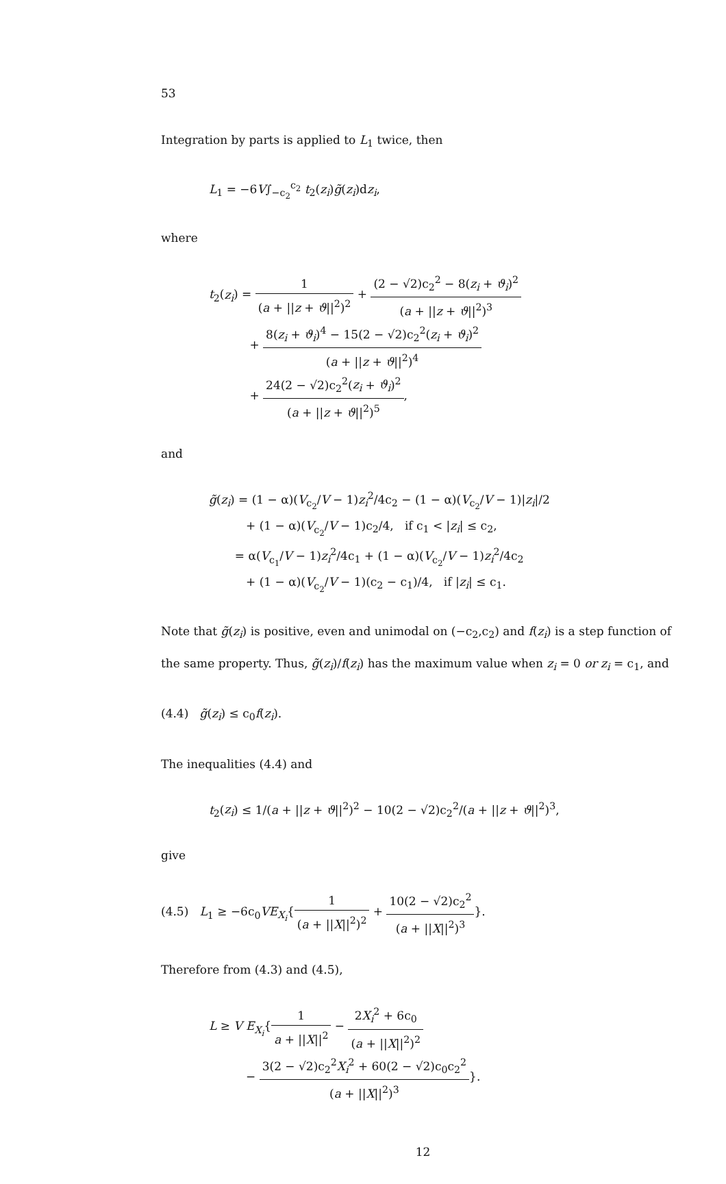53
Integration by parts is applied to L<sub>1</sub> twice, then
L<sub>1</sub> = −6V∫<sub>−c<sub>2</sub></sub><sup>c<sub>2</sub></sup> t<sub>2</sub>(z<sub>i</sub>)g̃(z<sub>i</sub>)dz<sub>i</sub>,
where
t<sub>2</sub>(z<sub>i</sub>) = 1 (a + ||z + ϑ||<sup>2</sup>)<sup>2</sup> + (2 − √2)c<sub>2</sub><sup>2</sup> − 8(z<sub>i</sub> + ϑ<sub>i</sub>)<sup>2</sup> (a + ||z + ϑ||<sup>2</sup>)<sup>3</sup>
+ 8(z<sub>i</sub> + ϑ<sub>i</sub>)<sup>4</sup> − 15(2 − √2)c<sub>2</sub><sup>2</sup>(z<sub>i</sub> + ϑ<sub>i</sub>)<sup>2</sup> (a + ||z + ϑ||<sup>2</sup>)<sup>4</sup>
+ 24(2 − √2)c<sub>2</sub><sup>2</sup>(z<sub>i</sub> + ϑ<sub>i</sub>)<sup>2</sup> (a + ||z + ϑ||<sup>2</sup>)<sup>5</sup>,
and
g̃(z<sub>i</sub>) = (1 − α)(V<sub>c<sub>2</sub></sub>/V − 1)z<sub>i</sub><sup>2</sup>/4c<sub>2</sub> − (1 − α)(V<sub>c<sub>2</sub></sub>/V − 1)|z<sub>i</sub>|/2
+ (1 − α)(V<sub>c<sub>2</sub></sub>/V − 1)c<sub>2</sub>/4, if c<sub>1</sub> < |z<sub>i</sub>| ≤ c<sub>2</sub>,
= α(V<sub>c<sub>1</sub></sub>/V − 1)z<sub>i</sub><sup>2</sup>/4c<sub>1</sub> + (1 − α)(V<sub>c<sub>2</sub></sub>/V − 1)z<sub>i</sub><sup>2</sup>/4c<sub>2</sub>
+ (1 − α)(V<sub>c<sub>2</sub></sub>/V − 1)(c<sub>2</sub> − c<sub>1</sub>)/4, if |z<sub>i</sub>| ≤ c<sub>1</sub>.
Note that g̃(z<sub>i</sub>) is positive, even and unimodal on (−c<sub>2</sub>,c<sub>2</sub>) and f(z<sub>i</sub>) is a step function of the same property. Thus, g̃(z<sub>i</sub>)/f(z<sub>i</sub>) has the maximum value when z<sub>i</sub> = 0 or z<sub>i</sub> = c<sub>1</sub>, and
(4.4) g̃(z<sub>i</sub>) ≤ c<sub>0</sub>f(z<sub>i</sub>).
The inequalities (4.4) and
t<sub>2</sub>(z<sub>i</sub>) ≤ 1/(a + ||z + ϑ||<sup>2</sup>)<sup>2</sup> − 10(2 − √2)c<sub>2</sub><sup>2</sup>/(a + ||z + ϑ||<sup>2</sup>)<sup>3</sup>,
give
(4.5) L<sub>1</sub> ≥ −6c<sub>0</sub>VE<sub>X<sub>i</sub></sub>{1 (a + ||X||<sup>2</sup>)<sup>2</sup> + 10(2 − √2)c<sub>2</sub><sup>2</sup> (a + ||X||<sup>2</sup>)<sup>3</sup>}.
Therefore from (4.3) and (4.5),
L ≥ V E<sub>X<sub>i</sub></sub>{1 a + ||X||<sup>2</sup> − 2X<sub>i</sub><sup>2</sup> + 6c<sub>0</sub> (a + ||X||<sup>2</sup>)<sup>2</sup>
− 3(2 − √2)c<sub>2</sub><sup>2</sup>X<sub>i</sub><sup>2</sup> + 60(2 − √2)c<sub>0</sub>c<sub>2</sub><sup>2</sup> (a + ||X||<sup>2</sup>)<sup>3</sup>}.
12